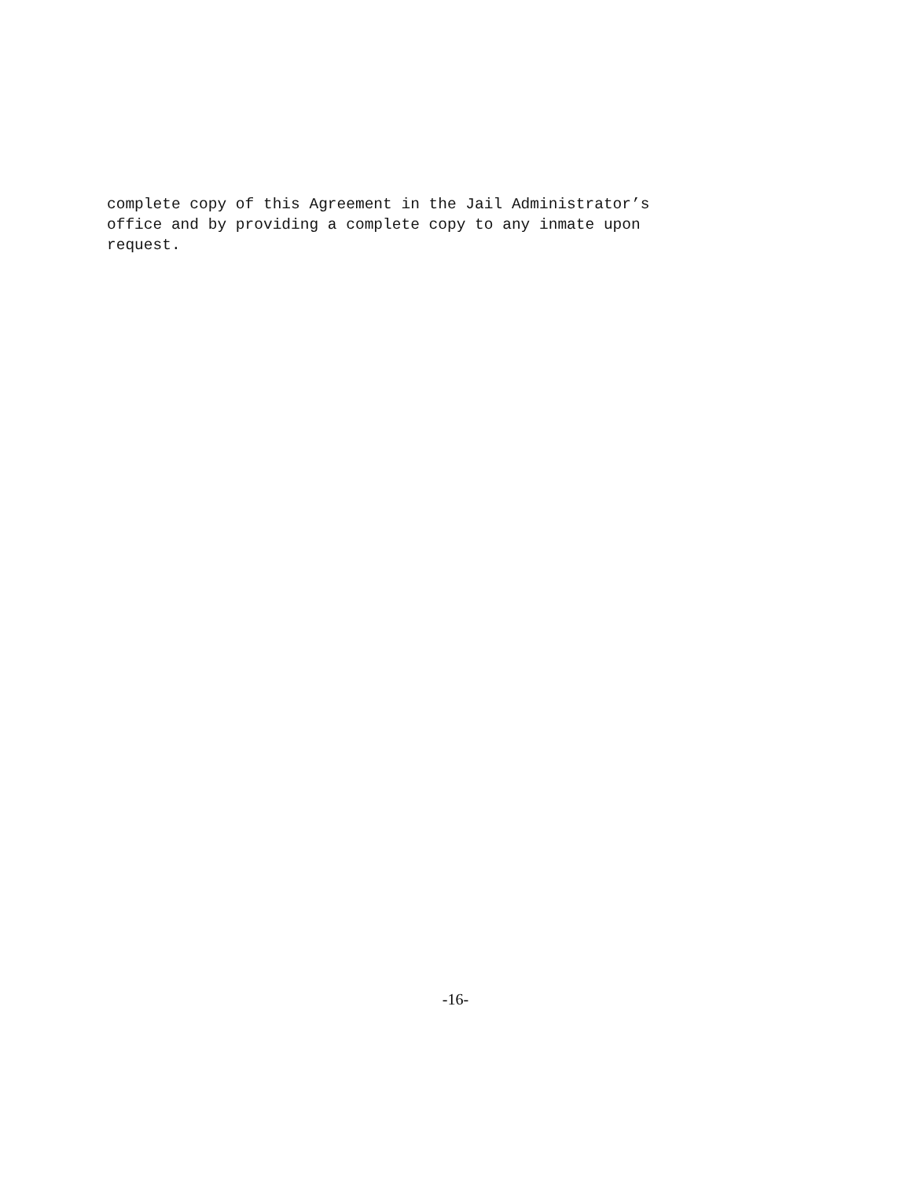complete copy of this Agreement in the Jail Administrator’s office and by providing a complete copy to any inmate upon request.
-16-